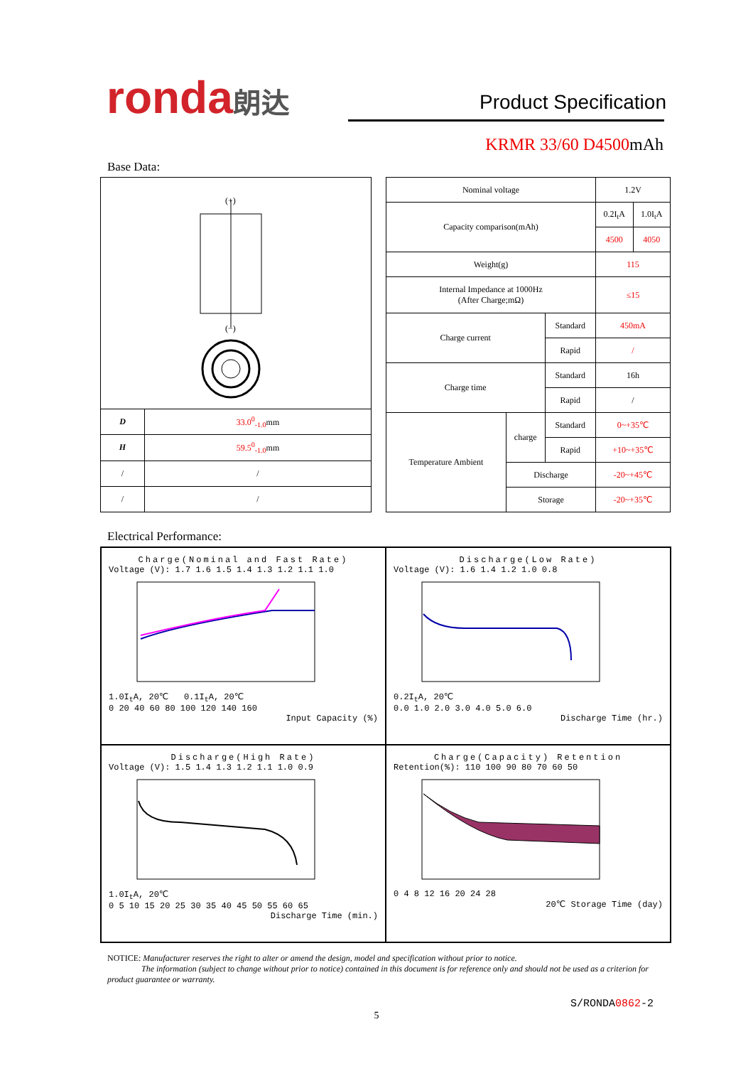ronda朗达 Product Specification
KRMR 33/60 D4500mAh
Base Data:
| (+) (−) | |
| D | 33.0<sup>0</sup><sub>-1.0</sub> mm |
| H | 59.5<sup>0</sup><sub>-1.0</sub> mm |
| / | / |
| / | / |
| Nominal voltage | | | 1.2V | |
| Capacity comparison(mAh) | | | 0.2I<sub>t</sub>A | 1.0I<sub>t</sub>A |
| | | | 4500 | 4050 |
| Weight(g) | | | 115 | |
| Internal Impedance at 1000Hz (After Charge;mΩ) | | | ≤15 | |
| Charge current | | Standard | 450mA | |
| | | Rapid | / | |
| Charge time | | Standard | 16h | |
| | | Rapid | / | |
| Temperature Ambient | charge | Standard | 0~+35℃ | |
| | | Rapid | +10~+35℃ | |
| | Discharge | | -20~+45℃ | |
| | Storage | | -20~+35℃ | |
Electrical Performance:
Charge(Nominal and Fast Rate)
Voltage (V): 1.7 1.6 1.5 1.4 1.3 1.2 1.1 1.0
1.0I<sub>t</sub>A, 20℃ 0.1I<sub>t</sub>A, 20℃
0 20 40 60 80 100 120 140 160
Input Capacity (%)
Discharge(Low Rate)
Voltage (V): 1.6 1.4 1.2 1.0 0.8
0.2I<sub>t</sub>A, 20℃
0.0 1.0 2.0 3.0 4.0 5.0 6.0
Discharge Time (hr.)
Discharge(High Rate)
Voltage (V): 1.5 1.4 1.3 1.2 1.1 1.0 0.9
1.0I<sub>t</sub>A, 20℃
0 5 10 15 20 25 30 35 40 45 50 55 60 65
Discharge Time (min.)
Charge(Capacity) Retention
Retention(%): 110 100 90 80 70 60 50
0 4 8 12 16 20 24 28
20℃ Storage Time (day)
NOTICE: Manufacturer reserves the right to alter or amend the design, model and specification without prior to notice.
The information (subject to change without prior to notice) contained in this document is for reference only and should not be used as a criterion for product guarantee or warranty.
S/RONDA0862-2
5